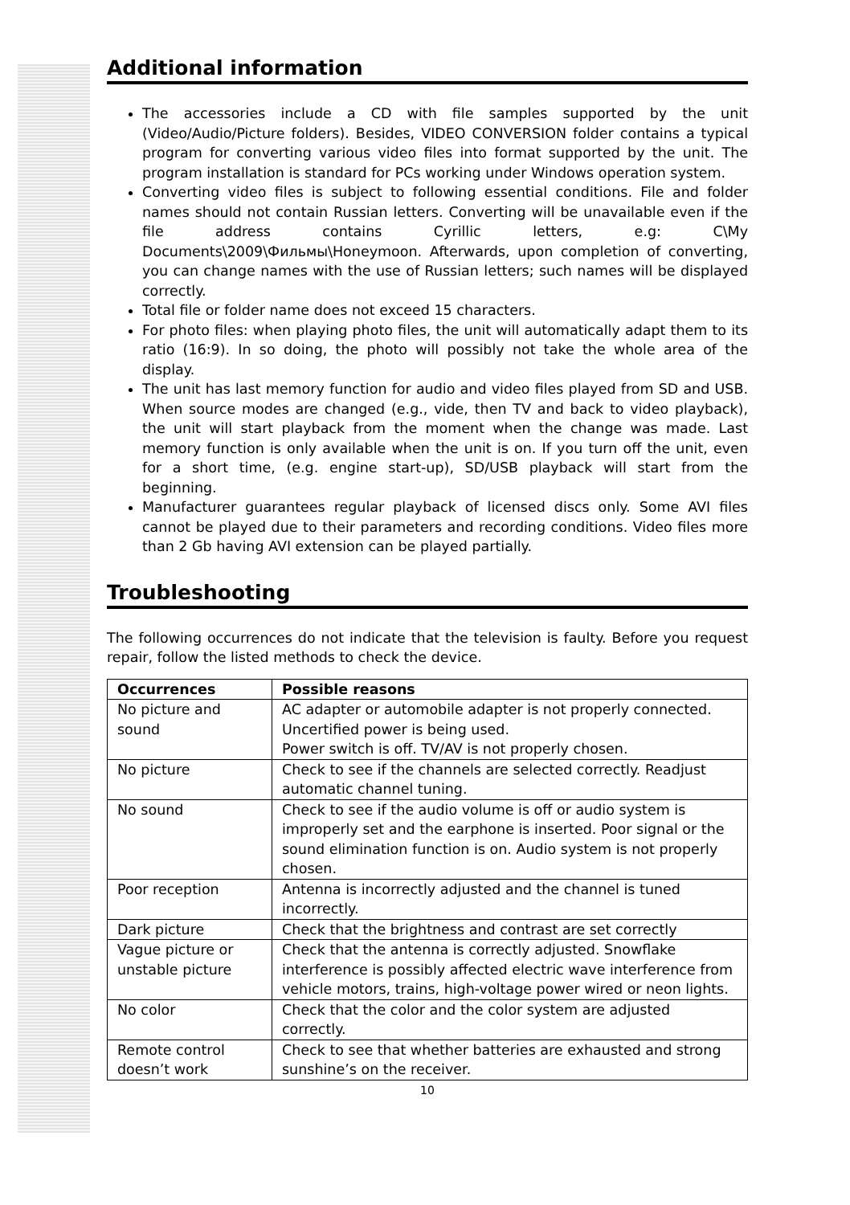Additional information
The accessories include a CD with file samples supported by the unit (Video/Audio/Picture folders). Besides, VIDEO CONVERSION folder contains a typical program for converting various video files into format supported by the unit. The program installation is standard for PCs working under Windows operation system.
Converting video files is subject to following essential conditions. File and folder names should not contain Russian letters. Converting will be unavailable even if the file address contains Cyrillic letters, e.g: C\My Documents\2009\Фильмы\Honeymoon. Afterwards, upon completion of converting, you can change names with the use of Russian letters; such names will be displayed correctly.
Total file or folder name does not exceed 15 characters.
For photo files: when playing photo files, the unit will automatically adapt them to its ratio (16:9). In so doing, the photo will possibly not take the whole area of the display.
The unit has last memory function for audio and video files played from SD and USB. When source modes are changed (e.g., vide, then TV and back to video playback), the unit will start playback from the moment when the change was made. Last memory function is only available when the unit is on. If you turn off the unit, even for a short time, (e.g. engine start-up), SD/USB playback will start from the beginning.
Manufacturer guarantees regular playback of licensed discs only. Some AVI files cannot be played due to their parameters and recording conditions. Video files more than 2 Gb having AVI extension can be played partially.
Troubleshooting
The following occurrences do not indicate that the television is faulty. Before you request repair, follow the listed methods to check the device.
| Occurrences | Possible reasons |
| --- | --- |
| No picture and sound | AC adapter or automobile adapter is not properly connected. Uncertified power is being used. Power switch is off. TV/AV is not properly chosen. |
| No picture | Check to see if the channels are selected correctly. Readjust automatic channel tuning. |
| No sound | Check to see if the audio volume is off or audio system is improperly set and the earphone is inserted. Poor signal or the sound elimination function is on. Audio system is not properly chosen. |
| Poor reception | Antenna is incorrectly adjusted and the channel is tuned incorrectly. |
| Dark picture | Check that the brightness and contrast are set correctly |
| Vague picture or unstable picture | Check that the antenna is correctly adjusted. Snowflake interference is possibly affected electric wave interference from vehicle motors, trains, high-voltage power wired or neon lights. |
| No color | Check that the color and the color system are adjusted correctly. |
| Remote control doesn’t work | Check to see that whether batteries are exhausted and strong sunshine’s on the receiver. |
10